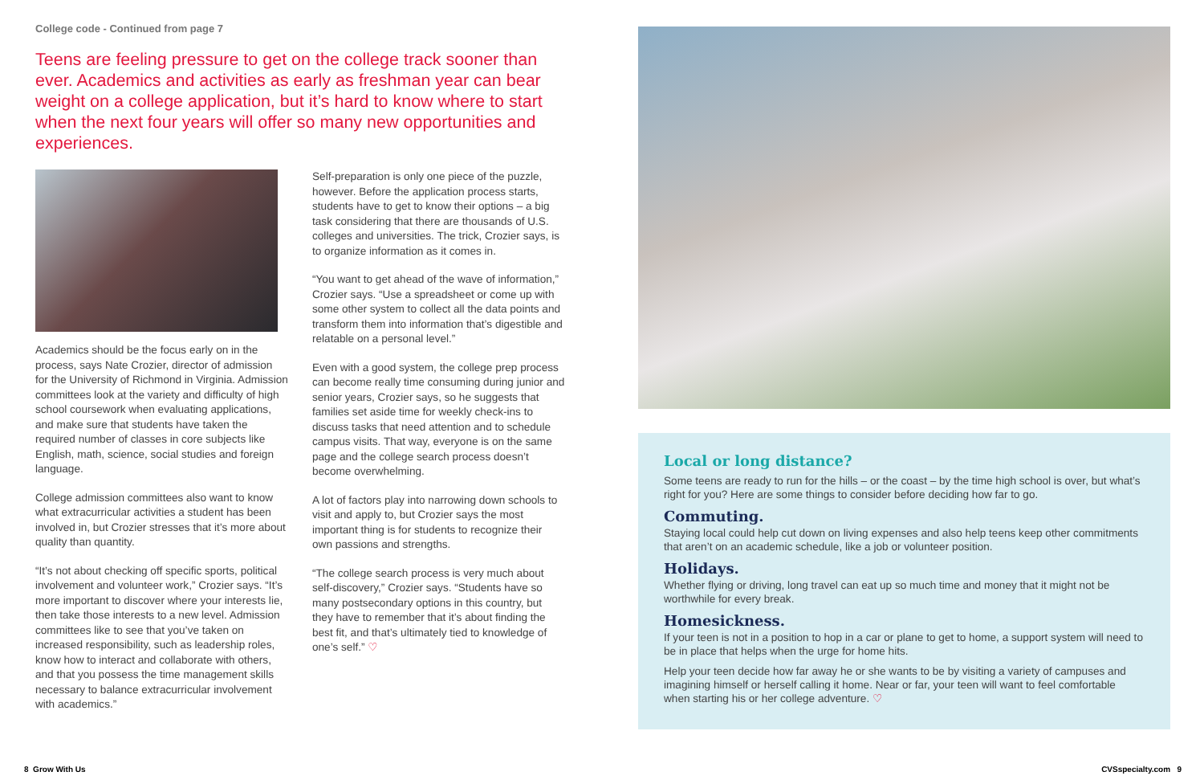College code - Continued from page 7
Teens are feeling pressure to get on the college track sooner than ever. Academics and activities as early as freshman year can bear weight on a college application, but it’s hard to know where to start when the next four years will offer so many new opportunities and experiences.
Academics should be the focus early on in the process, says Nate Crozier, director of admission for the University of Richmond in Virginia. Admission committees look at the variety and difficulty of high school coursework when evaluating applications, and make sure that students have taken the required number of classes in core subjects like English, math, science, social studies and foreign language.
College admission committees also want to know what extracurricular activities a student has been involved in, but Crozier stresses that it’s more about quality than quantity.
“It’s not about checking off specific sports, political involvement and volunteer work,” Crozier says. “It’s more important to discover where your interests lie, then take those interests to a new level. Admission committees like to see that you’ve taken on increased responsibility, such as leadership roles, know how to interact and collaborate with others, and that you possess the time management skills necessary to balance extracurricular involvement with academics.”
Self-preparation is only one piece of the puzzle, however. Before the application process starts, students have to get to know their options – a big task considering that there are thousands of U.S. colleges and universities. The trick, Crozier says, is to organize information as it comes in.
“You want to get ahead of the wave of information,” Crozier says. “Use a spreadsheet or come up with some other system to collect all the data points and transform them into information that’s digestible and relatable on a personal level.”
Even with a good system, the college prep process can become really time consuming during junior and senior years, Crozier says, so he suggests that families set aside time for weekly check-ins to discuss tasks that need attention and to schedule campus visits. That way, everyone is on the same page and the college search process doesn’t become overwhelming.
A lot of factors play into narrowing down schools to visit and apply to, but Crozier says the most important thing is for students to recognize their own passions and strengths.
“The college search process is very much about self-discovery,” Crozier says. “Students have so many postsecondary options in this country, but they have to remember that it’s about finding the best fit, and that’s ultimately tied to knowledge of one’s self.” ♡
Local or long distance?
Some teens are ready to run for the hills – or the coast – by the time high school is over, but what’s right for you? Here are some things to consider before deciding how far to go.
Commuting.
Staying local could help cut down on living expenses and also help teens keep other commitments that aren’t on an academic schedule, like a job or volunteer position.
Holidays.
Whether flying or driving, long travel can eat up so much time and money that it might not be worthwhile for every break.
Homesickness.
If your teen is not in a position to hop in a car or plane to get to home, a support system will need to be in place that helps when the urge for home hits.
Help your teen decide how far away he or she wants to be by visiting a variety of campuses and imagining himself or herself calling it home. Near or far, your teen will want to feel comfortable when starting his or her college adventure. ♡
8 Grow With Us CVSspecialty.com 9